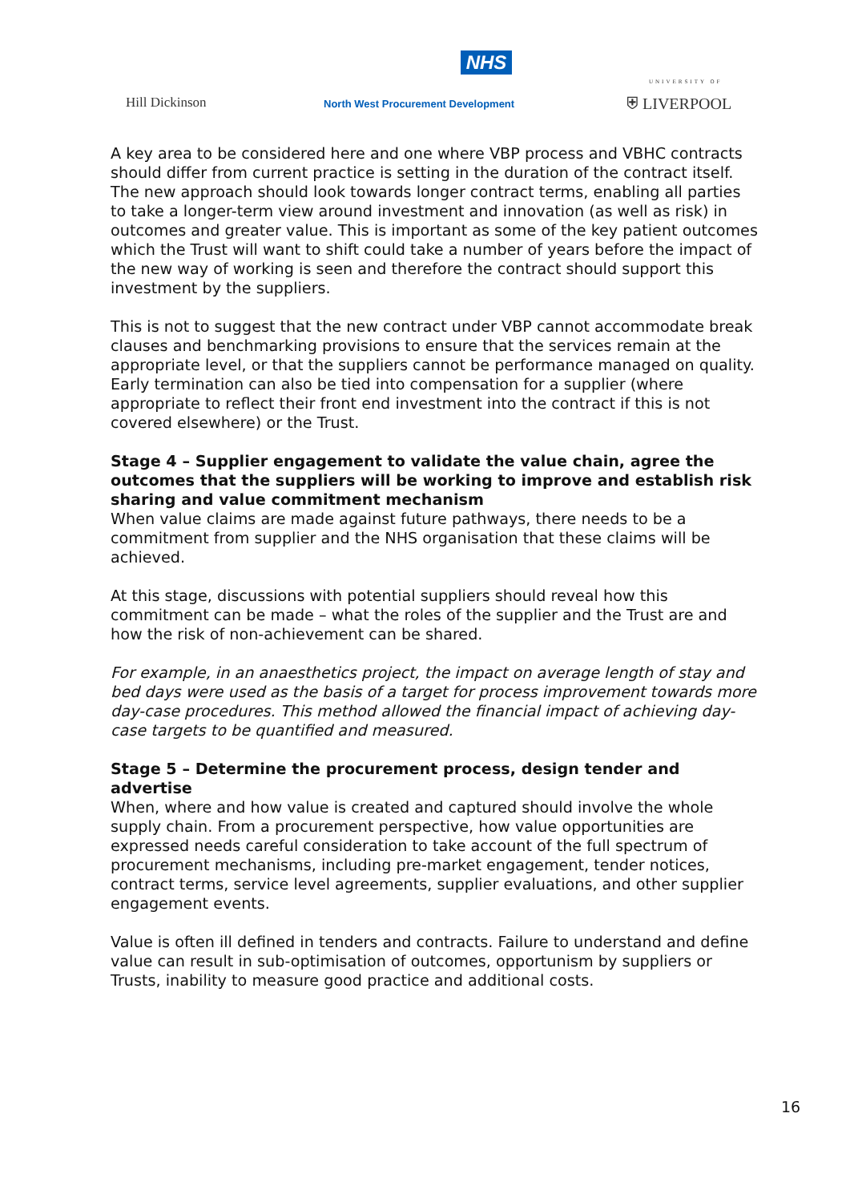NHS
Hill Dickinson
North West Procurement Development
UNIVERSITY OF
⛨ LIVERPOOL
A key area to be considered here and one where VBP process and VBHC contracts should differ from current practice is setting in the duration of the contract itself. The new approach should look towards longer contract terms, enabling all parties to take a longer-term view around investment and innovation (as well as risk) in outcomes and greater value. This is important as some of the key patient outcomes which the Trust will want to shift could take a number of years before the impact of the new way of working is seen and therefore the contract should support this investment by the suppliers.
This is not to suggest that the new contract under VBP cannot accommodate break clauses and benchmarking provisions to ensure that the services remain at the appropriate level, or that the suppliers cannot be performance managed on quality. Early termination can also be tied into compensation for a supplier (where appropriate to reflect their front end investment into the contract if this is not covered elsewhere) or the Trust.
Stage 4 – Supplier engagement to validate the value chain, agree the outcomes that the suppliers will be working to improve and establish risk sharing and value commitment mechanism
When value claims are made against future pathways, there needs to be a commitment from supplier and the NHS organisation that these claims will be achieved.
At this stage, discussions with potential suppliers should reveal how this commitment can be made – what the roles of the supplier and the Trust are and how the risk of non-achievement can be shared.
For example, in an anaesthetics project, the impact on average length of stay and bed days were used as the basis of a target for process improvement towards more day-case procedures. This method allowed the financial impact of achieving day-case targets to be quantified and measured.
Stage 5 – Determine the procurement process, design tender and advertise
When, where and how value is created and captured should involve the whole supply chain. From a procurement perspective, how value opportunities are expressed needs careful consideration to take account of the full spectrum of procurement mechanisms, including pre-market engagement, tender notices, contract terms, service level agreements, supplier evaluations, and other supplier engagement events.
Value is often ill defined in tenders and contracts. Failure to understand and define value can result in sub-optimisation of outcomes, opportunism by suppliers or Trusts, inability to measure good practice and additional costs.
16